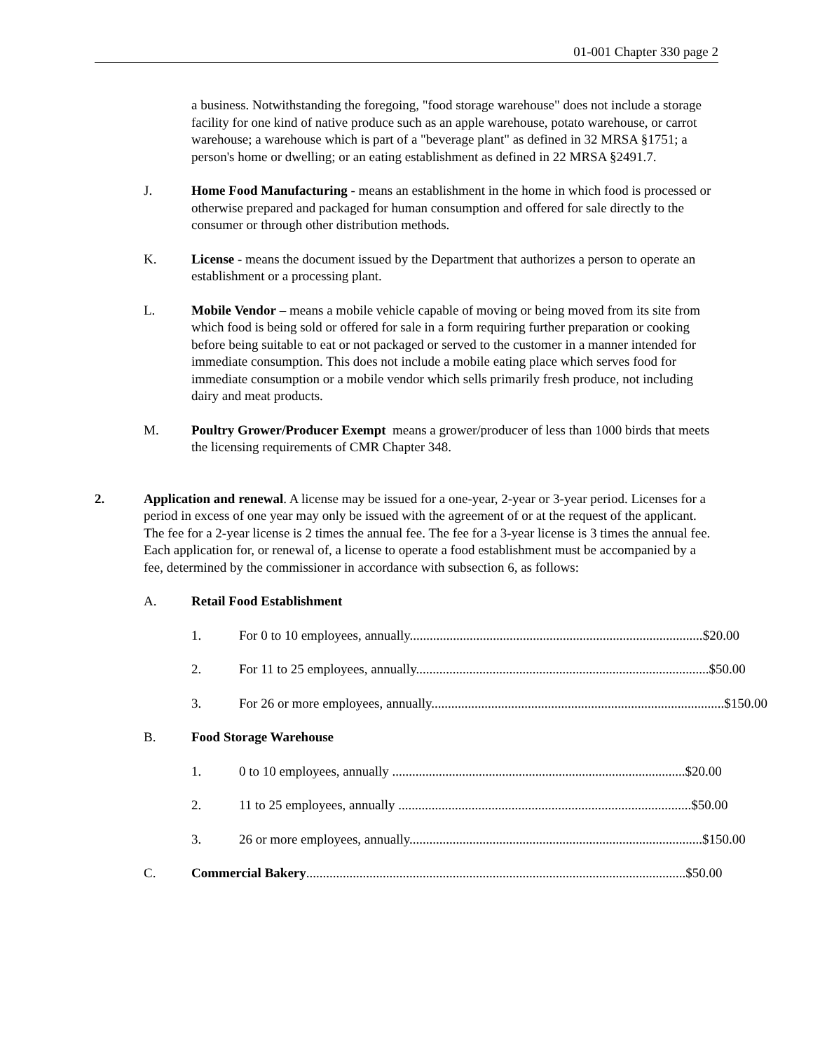01-001 Chapter 330 page 2
a business. Notwithstanding the foregoing, "food storage warehouse" does not include a storage facility for one kind of native produce such as an apple warehouse, potato warehouse, or carrot warehouse; a warehouse which is part of a "beverage plant" as defined in 32 MRSA §1751; a person's home or dwelling; or an eating establishment as defined in 22 MRSA §2491.7.
J. Home Food Manufacturing - means an establishment in the home in which food is processed or otherwise prepared and packaged for human consumption and offered for sale directly to the consumer or through other distribution methods.
K. License - means the document issued by the Department that authorizes a person to operate an establishment or a processing plant.
L. Mobile Vendor – means a mobile vehicle capable of moving or being moved from its site from which food is being sold or offered for sale in a form requiring further preparation or cooking before being suitable to eat or not packaged or served to the customer in a manner intended for immediate consumption. This does not include a mobile eating place which serves food for immediate consumption or a mobile vendor which sells primarily fresh produce, not including dairy and meat products.
M. Poultry Grower/Producer Exempt means a grower/producer of less than 1000 birds that meets the licensing requirements of CMR Chapter 348.
2. Application and renewal. A license may be issued for a one-year, 2-year or 3-year period. Licenses for a period in excess of one year may only be issued with the agreement of or at the request of the applicant. The fee for a 2-year license is 2 times the annual fee. The fee for a 3-year license is 3 times the annual fee. Each application for, or renewal of, a license to operate a food establishment must be accompanied by a fee, determined by the commissioner in accordance with subsection 6, as follows:
A. Retail Food Establishment
1. For 0 to 10 employees, annually........................................................................................ $20.00
2. For 11 to 25 employees, annually........................................................................................ $50.00
3. For 26 or more employees, annually........................................................................................ $150.00
B. Food Storage Warehouse
1. 0 to 10 employees, annually ........................................................................................ $20.00
2. 11 to 25 employees, annually ........................................................................................ $50.00
3. 26 or more employees, annually........................................................................................ $150.00
C. Commercial Bakery.................................................................................................................. $50.00